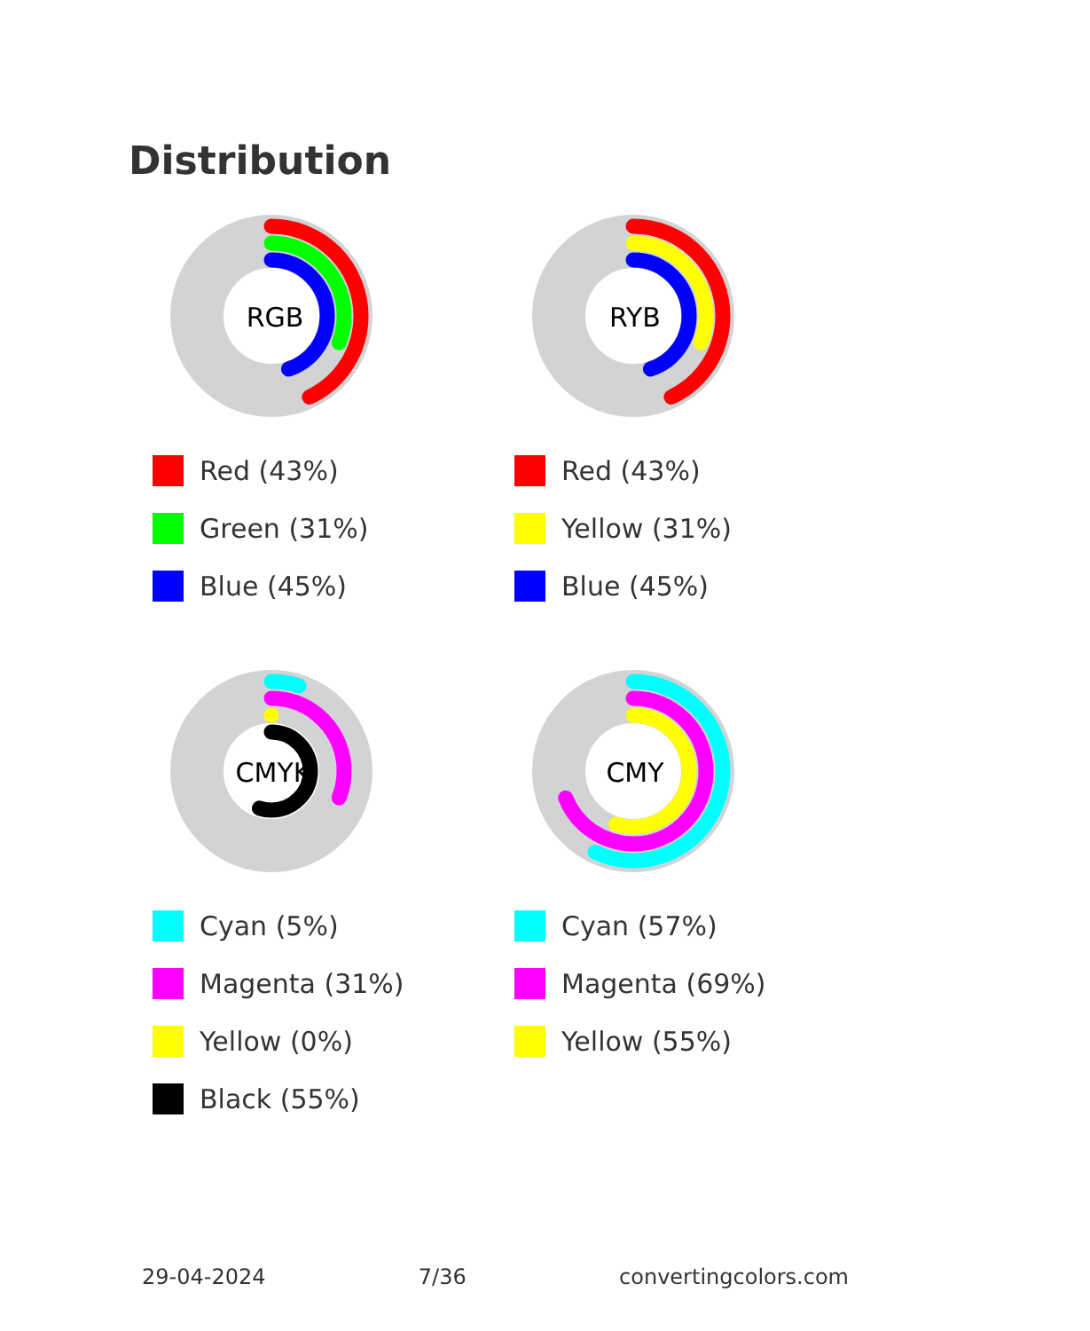Distribution
RGB
Red (43%)
Green (31%)
Blue (45%)
RYB
Red (43%)
Yellow (31%)
Blue (45%)
CMYK
Cyan (5%)
Magenta (31%)
Yellow (0%)
Black (55%)
CMY
Cyan (57%)
Magenta (69%)
Yellow (55%)
29-04-2024 7/36 convertingcolors.com